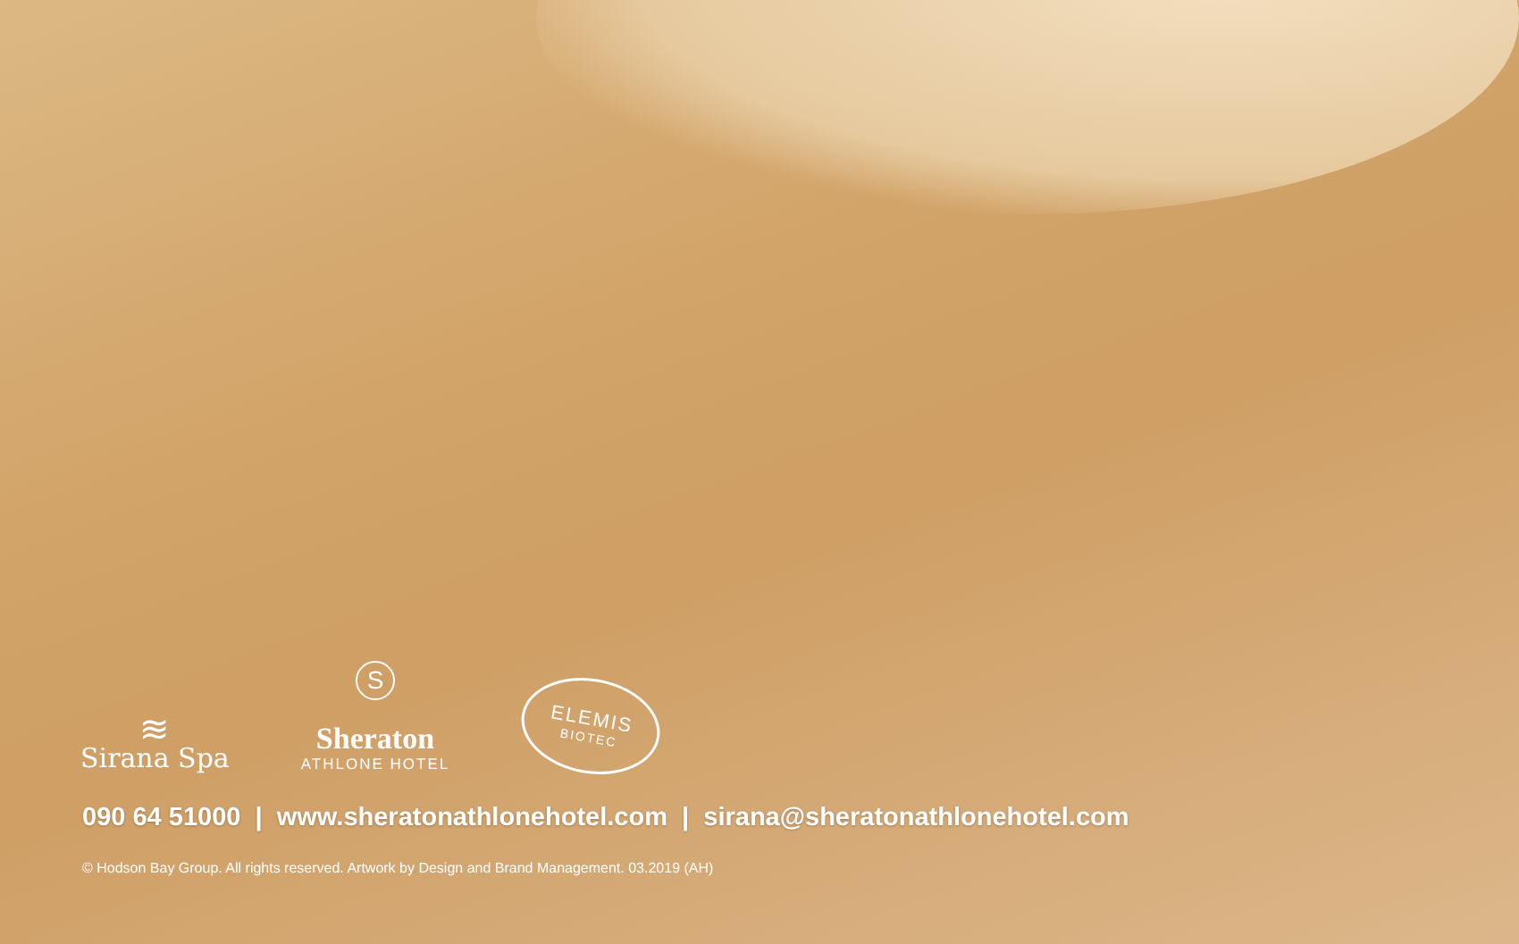≋
Sirana Spa
S
Sheraton
ATHLONE HOTEL
ELEMIS
BIOTEC
090 64 51000 | www.sheratonathlonehotel.com | sirana@sheratonathlonehotel.com
© Hodson Bay Group. All rights reserved. Artwork by Design and Brand Management. 03.2019 (AH)